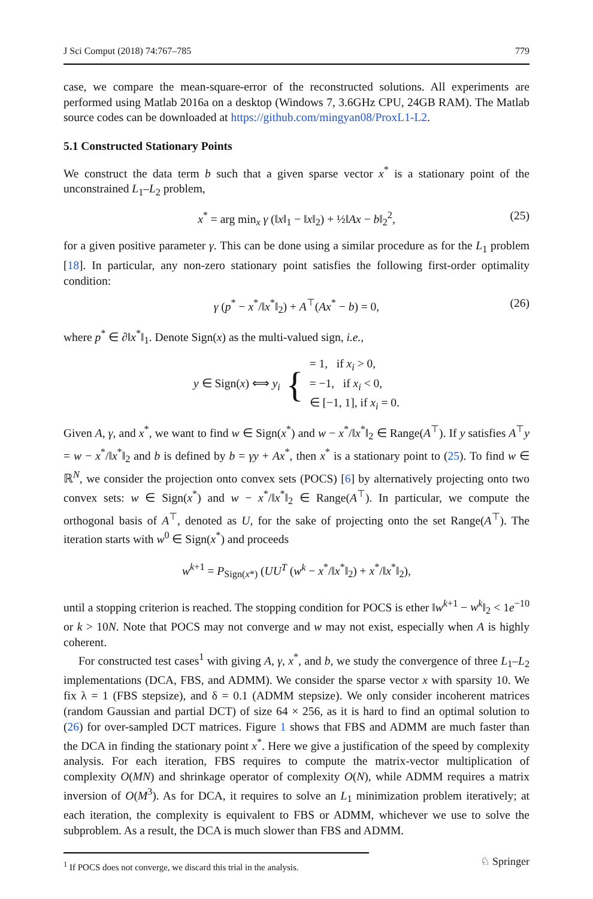J Sci Comput (2018) 74:767–785 779
case, we compare the mean-square-error of the reconstructed solutions. All experiments are performed using Matlab 2016a on a desktop (Windows 7, 3.6GHz CPU, 24GB RAM). The Matlab source codes can be downloaded at https://github.com/mingyan08/ProxL1-L2.
5.1 Constructed Stationary Points
We construct the data term b such that a given sparse vector x<sup>*</sup> is a stationary point of the unconstrained L<sub>1</sub>–L<sub>2</sub> problem,
x<sup>*</sup> = arg min<sub>x</sub> γ (‖x‖<sub>1</sub> − ‖x‖<sub>2</sub>) + ½‖Ax − b‖<sub>2</sub><sup>2</sup>, (25)
for a given positive parameter γ. This can be done using a similar procedure as for the L<sub>1</sub> problem [18]. In particular, any non-zero stationary point satisfies the following first-order optimality condition:
γ (p<sup>*</sup> − x<sup>*</sup>/‖x<sup>*</sup>‖<sub>2</sub>) + A<sup>⊤</sup>(Ax<sup>*</sup> − b) = 0, (26)
where p<sup>*</sup> ∈ ∂‖x<sup>*</sup>‖<sub>1</sub>. Denote Sign(x) as the multi-valued sign, i.e.,
y ∈ Sign(x) ⟺ y<sub>i</sub> { = 1, if x<sub>i</sub> > 0,
= −1, if x<sub>i</sub> < 0,
∈ [−1, 1], if x<sub>i</sub> = 0.
Given A, γ, and x<sup>*</sup>, we want to find w ∈ Sign(x<sup>*</sup>) and w − x<sup>*</sup>/‖x<sup>*</sup>‖<sub>2</sub> ∈ Range(A<sup>⊤</sup>). If y satisfies A<sup>⊤</sup>y = w − x<sup>*</sup>/‖x<sup>*</sup>‖<sub>2</sub> and b is defined by b = γy + Ax<sup>*</sup>, then x<sup>*</sup> is a stationary point to (25). To find w ∈ ℝ<sup>N</sup>, we consider the projection onto convex sets (POCS) [6] by alternatively projecting onto two convex sets: w ∈ Sign(x<sup>*</sup>) and w − x<sup>*</sup>/‖x<sup>*</sup>‖<sub>2</sub> ∈ Range(A<sup>⊤</sup>). In particular, we compute the orthogonal basis of A<sup>⊤</sup>, denoted as U, for the sake of projecting onto the set Range(A<sup>⊤</sup>). The iteration starts with w<sup>0</sup> ∈ Sign(x<sup>*</sup>) and proceeds
w<sup>k+1</sup> = P<sub>Sign(x*)</sub> (UU<sup>T</sup> (w<sup>k</sup> − x<sup>*</sup>/‖x<sup>*</sup>‖<sub>2</sub>) + x<sup>*</sup>/‖x<sup>*</sup>‖<sub>2</sub>),
until a stopping criterion is reached. The stopping condition for POCS is ether ‖w<sup>k+1</sup> − w<sup>k</sup>‖<sub>2</sub> < 1e<sup>−10</sup> or k > 10N. Note that POCS may not converge and w may not exist, especially when A is highly coherent.
For constructed test cases<sup>1</sup> with giving A, γ, x<sup>*</sup>, and b, we study the convergence of three L<sub>1</sub>–L<sub>2</sub> implementations (DCA, FBS, and ADMM). We consider the sparse vector x with sparsity 10. We fix λ = 1 (FBS stepsize), and δ = 0.1 (ADMM stepsize). We only consider incoherent matrices (random Gaussian and partial DCT) of size 64 × 256, as it is hard to find an optimal solution to (26) for over-sampled DCT matrices. Figure 1 shows that FBS and ADMM are much faster than the DCA in finding the stationary point x<sup>*</sup>. Here we give a justification of the speed by complexity analysis. For each iteration, FBS requires to compute the matrix-vector multiplication of complexity O(MN) and shrinkage operator of complexity O(N), while ADMM requires a matrix inversion of O(M<sup>3</sup>). As for DCA, it requires to solve an L<sub>1</sub> minimization problem iteratively; at each iteration, the complexity is equivalent to FBS or ADMM, whichever we use to solve the subproblem. As a result, the DCA is much slower than FBS and ADMM.
<sup>1</sup> If POCS does not converge, we discard this trial in the analysis.
♘ Springer